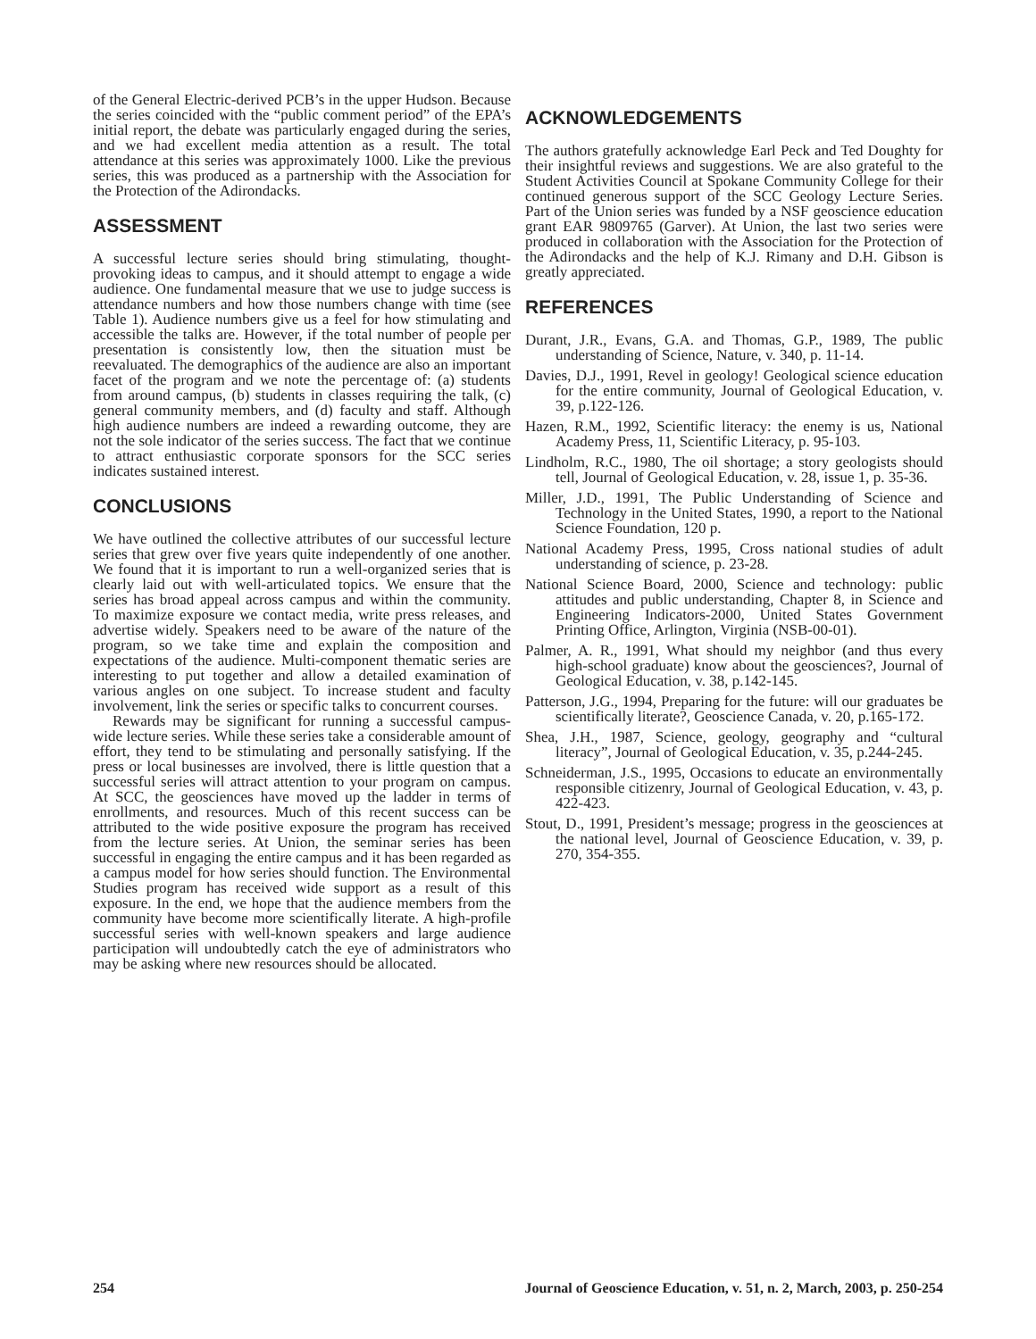of the General Electric-derived PCB’s in the upper Hudson. Because the series coincided with the “public comment period” of the EPA’s initial report, the debate was particularly engaged during the series, and we had excellent media attention as a result. The total attendance at this series was approximately 1000. Like the previous series, this was produced as a partnership with the Association for the Protection of the Adirondacks.
ASSESSMENT
A successful lecture series should bring stimulating, thought-provoking ideas to campus, and it should attempt to engage a wide audience. One fundamental measure that we use to judge success is attendance numbers and how those numbers change with time (see Table 1). Audience numbers give us a feel for how stimulating and accessible the talks are. However, if the total number of people per presentation is consistently low, then the situation must be reevaluated. The demographics of the audience are also an important facet of the program and we note the percentage of: (a) students from around campus, (b) students in classes requiring the talk, (c) general community members, and (d) faculty and staff. Although high audience numbers are indeed a rewarding outcome, they are not the sole indicator of the series success. The fact that we continue to attract enthusiastic corporate sponsors for the SCC series indicates sustained interest.
CONCLUSIONS
We have outlined the collective attributes of our successful lecture series that grew over five years quite independently of one another. We found that it is important to run a well-organized series that is clearly laid out with well-articulated topics. We ensure that the series has broad appeal across campus and within the community. To maximize exposure we contact media, write press releases, and advertise widely. Speakers need to be aware of the nature of the program, so we take time and explain the composition and expectations of the audience. Multi-component thematic series are interesting to put together and allow a detailed examination of various angles on one subject. To increase student and faculty involvement, link the series or specific talks to concurrent courses.
Rewards may be significant for running a successful campus-wide lecture series. While these series take a considerable amount of effort, they tend to be stimulating and personally satisfying. If the press or local businesses are involved, there is little question that a successful series will attract attention to your program on campus. At SCC, the geosciences have moved up the ladder in terms of enrollments, and resources. Much of this recent success can be attributed to the wide positive exposure the program has received from the lecture series. At Union, the seminar series has been successful in engaging the entire campus and it has been regarded as a campus model for how series should function. The Environmental Studies program has received wide support as a result of this exposure. In the end, we hope that the audience members from the community have become more scientifically literate. A high-profile successful series with well-known speakers and large audience participation will undoubtedly catch the eye of administrators who may be asking where new resources should be allocated.
ACKNOWLEDGEMENTS
The authors gratefully acknowledge Earl Peck and Ted Doughty for their insightful reviews and suggestions. We are also grateful to the Student Activities Council at Spokane Community College for their continued generous support of the SCC Geology Lecture Series. Part of the Union series was funded by a NSF geoscience education grant EAR 9809765 (Garver). At Union, the last two series were produced in collaboration with the Association for the Protection of the Adirondacks and the help of K.J. Rimany and D.H. Gibson is greatly appreciated.
REFERENCES
Durant, J.R., Evans, G.A. and Thomas, G.P., 1989, The public understanding of Science, Nature, v. 340, p. 11-14.
Davies, D.J., 1991, Revel in geology! Geological science education for the entire community, Journal of Geological Education, v. 39, p.122-126.
Hazen, R.M., 1992, Scientific literacy: the enemy is us, National Academy Press, 11, Scientific Literacy, p. 95-103.
Lindholm, R.C., 1980, The oil shortage; a story geologists should tell, Journal of Geological Education, v. 28, issue 1, p. 35-36.
Miller, J.D., 1991, The Public Understanding of Science and Technology in the United States, 1990, a report to the National Science Foundation, 120 p.
National Academy Press, 1995, Cross national studies of adult understanding of science, p. 23-28.
National Science Board, 2000, Science and technology: public attitudes and public understanding, Chapter 8, in Science and Engineering Indicators-2000, United States Government Printing Office, Arlington, Virginia (NSB-00-01).
Palmer, A. R., 1991, What should my neighbor (and thus every high-school graduate) know about the geosciences?, Journal of Geological Education, v. 38, p.142-145.
Patterson, J.G., 1994, Preparing for the future: will our graduates be scientifically literate?, Geoscience Canada, v. 20, p.165-172.
Shea, J.H., 1987, Science, geology, geography and “cultural literacy”, Journal of Geological Education, v. 35, p.244-245.
Schneiderman, J.S., 1995, Occasions to educate an environmentally responsible citizenry, Journal of Geological Education, v. 43, p. 422-423.
Stout, D., 1991, President’s message; progress in the geosciences at the national level, Journal of Geoscience Education, v. 39, p. 270, 354-355.
254 Journal of Geoscience Education, v. 51, n. 2, March, 2003, p. 250-254